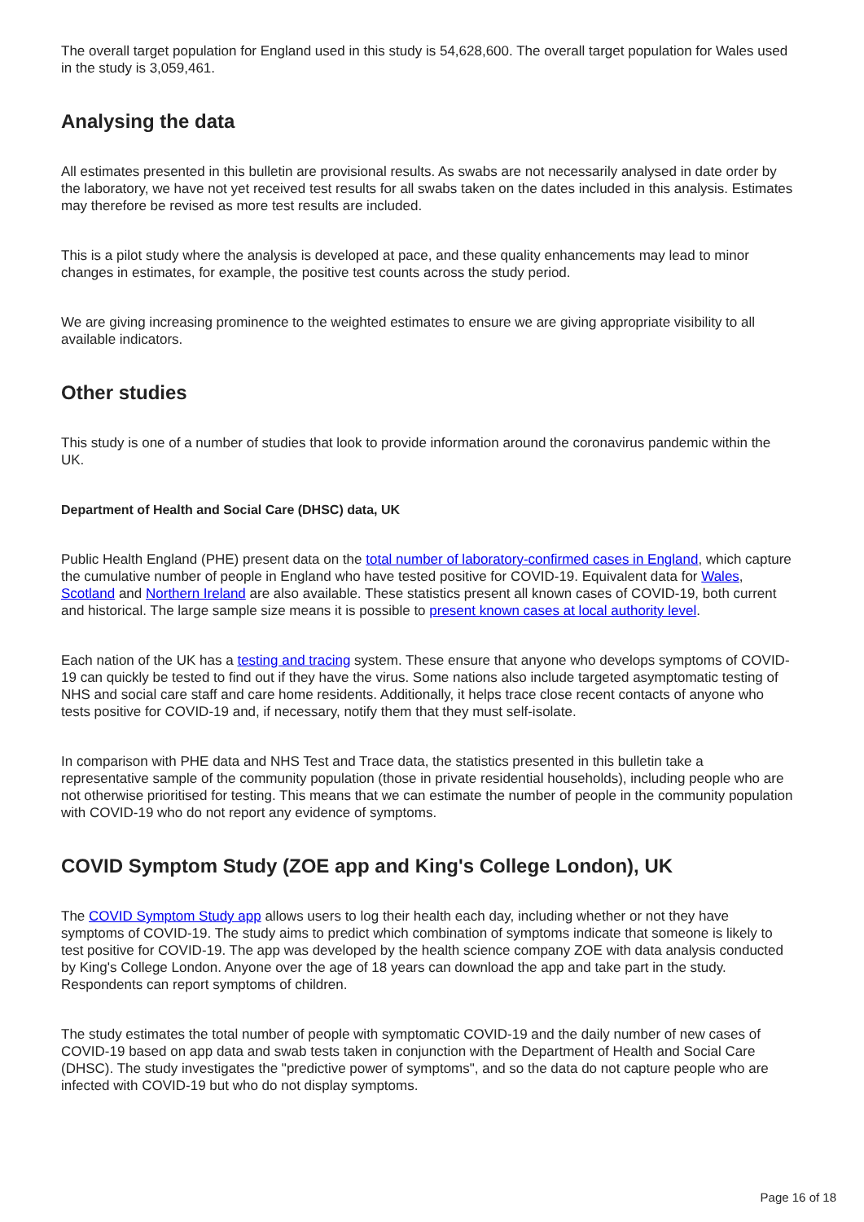The overall target population for England used in this study is 54,628,600. The overall target population for Wales used in the study is 3,059,461.
Analysing the data
All estimates presented in this bulletin are provisional results. As swabs are not necessarily analysed in date order by the laboratory, we have not yet received test results for all swabs taken on the dates included in this analysis. Estimates may therefore be revised as more test results are included.
This is a pilot study where the analysis is developed at pace, and these quality enhancements may lead to minor changes in estimates, for example, the positive test counts across the study period.
We are giving increasing prominence to the weighted estimates to ensure we are giving appropriate visibility to all available indicators.
Other studies
This study is one of a number of studies that look to provide information around the coronavirus pandemic within the UK.
Department of Health and Social Care (DHSC) data, UK
Public Health England (PHE) present data on the total number of laboratory-confirmed cases in England, which capture the cumulative number of people in England who have tested positive for COVID-19. Equivalent data for Wales, Scotland and Northern Ireland are also available. These statistics present all known cases of COVID-19, both current and historical. The large sample size means it is possible to present known cases at local authority level.
Each nation of the UK has a testing and tracing system. These ensure that anyone who develops symptoms of COVID-19 can quickly be tested to find out if they have the virus. Some nations also include targeted asymptomatic testing of NHS and social care staff and care home residents. Additionally, it helps trace close recent contacts of anyone who tests positive for COVID-19 and, if necessary, notify them that they must self-isolate.
In comparison with PHE data and NHS Test and Trace data, the statistics presented in this bulletin take a representative sample of the community population (those in private residential households), including people who are not otherwise prioritised for testing. This means that we can estimate the number of people in the community population with COVID-19 who do not report any evidence of symptoms.
COVID Symptom Study (ZOE app and King's College London), UK
The COVID Symptom Study app allows users to log their health each day, including whether or not they have symptoms of COVID-19. The study aims to predict which combination of symptoms indicate that someone is likely to test positive for COVID-19. The app was developed by the health science company ZOE with data analysis conducted by King's College London. Anyone over the age of 18 years can download the app and take part in the study. Respondents can report symptoms of children.
The study estimates the total number of people with symptomatic COVID-19 and the daily number of new cases of COVID-19 based on app data and swab tests taken in conjunction with the Department of Health and Social Care (DHSC). The study investigates the "predictive power of symptoms", and so the data do not capture people who are infected with COVID-19 but who do not display symptoms.
Page 16 of 18